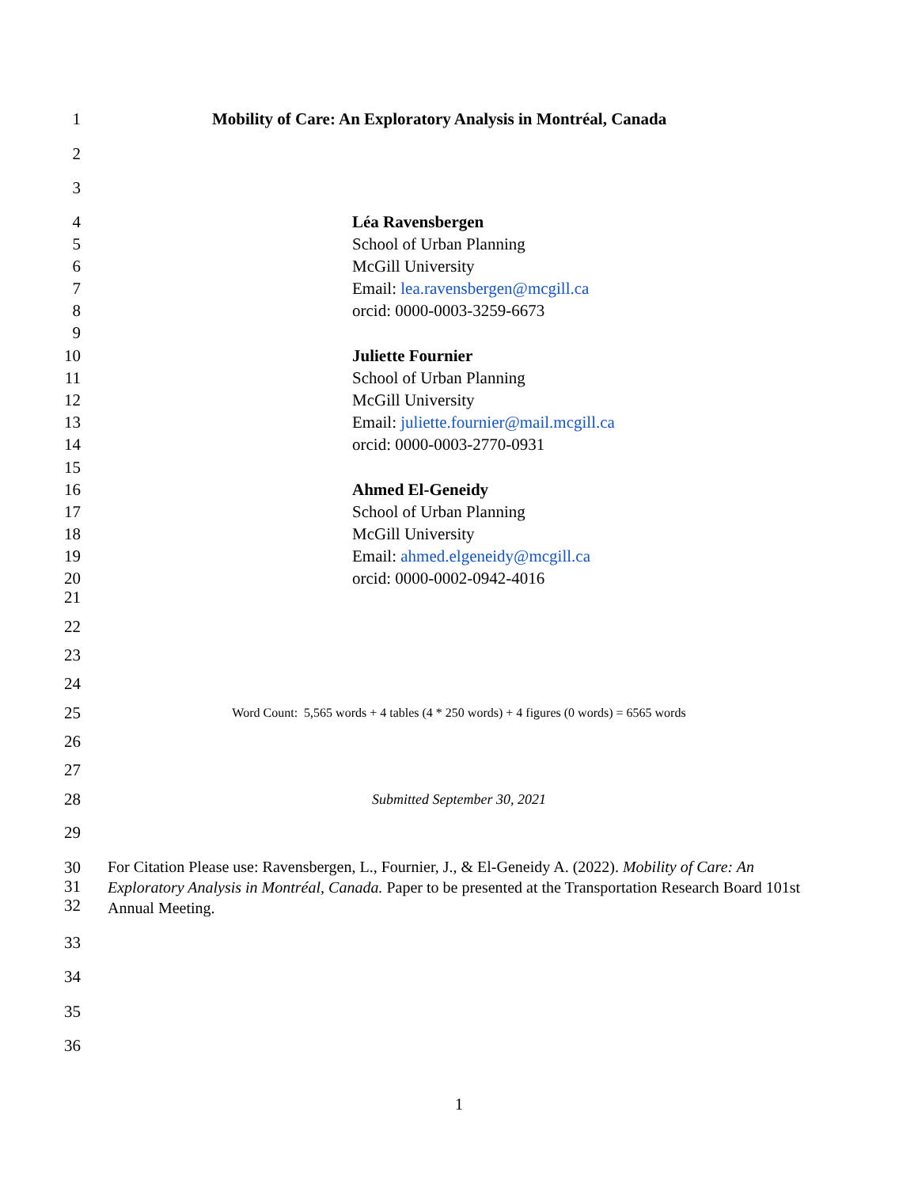1 Mobility of Care: An Exploratory Analysis in Montréal, Canada
2
3
4 Léa Ravensbergen
5 School of Urban Planning
6 McGill University
7 Email: lea.ravensbergen@mcgill.ca
8 orcid: 0000-0003-3259-6673
9
10 Juliette Fournier
11 School of Urban Planning
12 McGill University
13 Email: juliette.fournier@mail.mcgill.ca
14 orcid: 0000-0003-2770-0931
15
16 Ahmed El-Geneidy
17 School of Urban Planning
18 McGill University
19 Email: ahmed.elgeneidy@mcgill.ca
20 orcid: 0000-0002-0942-4016
21
22
23
24
25 Word Count: 5,565 words + 4 tables (4 * 250 words) + 4 figures (0 words) = 6565 words
26
27
28 Submitted September 30, 2021
29
30
31
32 For Citation Please use: Ravensbergen, L., Fournier, J., & El-Geneidy A. (2022). Mobility of Care: An Exploratory Analysis in Montréal, Canada. Paper to be presented at the Transportation Research Board 101st Annual Meeting.
33
34
35
36
1